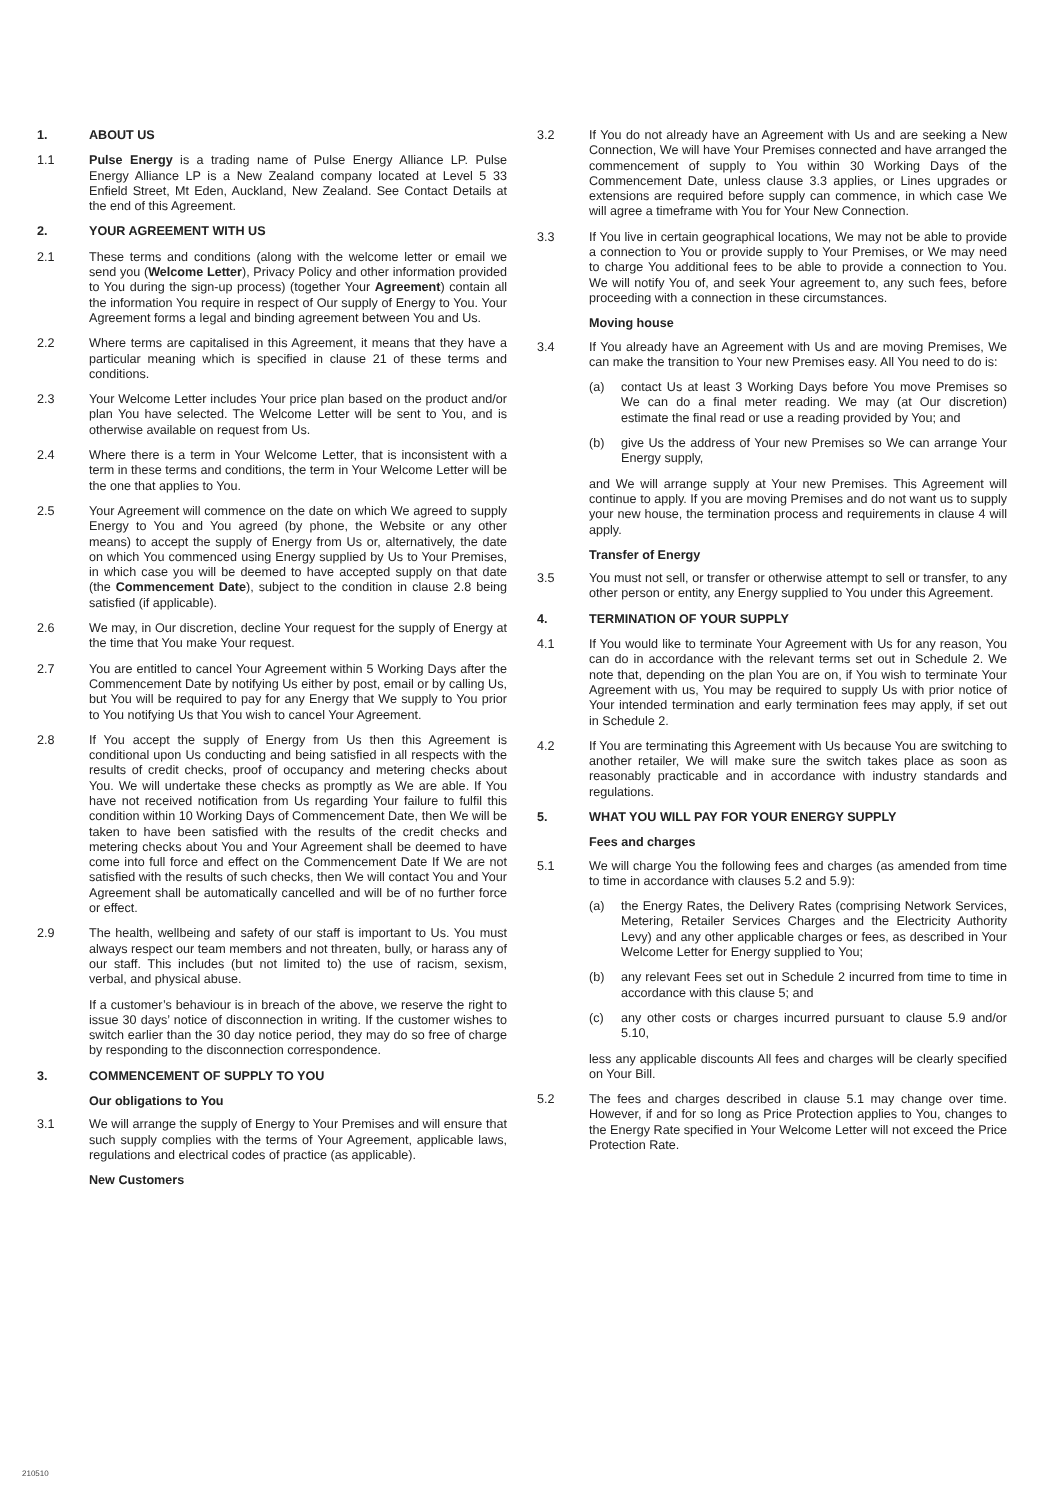1. ABOUT US
1.1 Pulse Energy is a trading name of Pulse Energy Alliance LP. Pulse Energy Alliance LP is a New Zealand company located at Level 5 33 Enfield Street, Mt Eden, Auckland, New Zealand. See Contact Details at the end of this Agreement.
2. YOUR AGREEMENT WITH US
2.1 These terms and conditions (along with the welcome letter or email we send you (Welcome Letter), Privacy Policy and other information provided to You during the sign-up process) (together Your Agreement) contain all the information You require in respect of Our supply of Energy to You. Your Agreement forms a legal and binding agreement between You and Us.
2.2 Where terms are capitalised in this Agreement, it means that they have a particular meaning which is specified in clause 21 of these terms and conditions.
2.3 Your Welcome Letter includes Your price plan based on the product and/or plan You have selected. The Welcome Letter will be sent to You, and is otherwise available on request from Us.
2.4 Where there is a term in Your Welcome Letter, that is inconsistent with a term in these terms and conditions, the term in Your Welcome Letter will be the one that applies to You.
2.5 Your Agreement will commence on the date on which We agreed to supply Energy to You and You agreed (by phone, the Website or any other means) to accept the supply of Energy from Us or, alternatively, the date on which You commenced using Energy supplied by Us to Your Premises, in which case you will be deemed to have accepted supply on that date (the Commencement Date), subject to the condition in clause 2.8 being satisfied (if applicable).
2.6 We may, in Our discretion, decline Your request for the supply of Energy at the time that You make Your request.
2.7 You are entitled to cancel Your Agreement within 5 Working Days after the Commencement Date by notifying Us either by post, email or by calling Us, but You will be required to pay for any Energy that We supply to You prior to You notifying Us that You wish to cancel Your Agreement.
2.8 If You accept the supply of Energy from Us then this Agreement is conditional upon Us conducting and being satisfied in all respects with the results of credit checks, proof of occupancy and metering checks about You. We will undertake these checks as promptly as We are able. If You have not received notification from Us regarding Your failure to fulfil this condition within 10 Working Days of Commencement Date, then We will be taken to have been satisfied with the results of the credit checks and metering checks about You and Your Agreement shall be deemed to have come into full force and effect on the Commencement Date If We are not satisfied with the results of such checks, then We will contact You and Your Agreement shall be automatically cancelled and will be of no further force or effect.
2.9 The health, wellbeing and safety of our staff is important to Us. You must always respect our team members and not threaten, bully, or harass any of our staff. This includes (but not limited to) the use of racism, sexism, verbal, and physical abuse.
If a customer’s behaviour is in breach of the above, we reserve the right to issue 30 days’ notice of disconnection in writing. If the customer wishes to switch earlier than the 30 day notice period, they may do so free of charge by responding to the disconnection correspondence.
3. COMMENCEMENT OF SUPPLY TO YOU
Our obligations to You
3.1 We will arrange the supply of Energy to Your Premises and will ensure that such supply complies with the terms of Your Agreement, applicable laws, regulations and electrical codes of practice (as applicable).
New Customers
3.2 If You do not already have an Agreement with Us and are seeking a New Connection, We will have Your Premises connected and have arranged the commencement of supply to You within 30 Working Days of the Commencement Date, unless clause 3.3 applies, or Lines upgrades or extensions are required before supply can commence, in which case We will agree a timeframe with You for Your New Connection.
3.3 If You live in certain geographical locations, We may not be able to provide a connection to You or provide supply to Your Premises, or We may need to charge You additional fees to be able to provide a connection to You. We will notify You of, and seek Your agreement to, any such fees, before proceeding with a connection in these circumstances.
Moving house
3.4 If You already have an Agreement with Us and are moving Premises, We can make the transition to Your new Premises easy. All You need to do is:
(a) contact Us at least 3 Working Days before You move Premises so We can do a final meter reading. We may (at Our discretion) estimate the final read or use a reading provided by You; and
(b) give Us the address of Your new Premises so We can arrange Your Energy supply,
and We will arrange supply at Your new Premises. This Agreement will continue to apply. If you are moving Premises and do not want us to supply your new house, the termination process and requirements in clause 4 will apply.
Transfer of Energy
3.5 You must not sell, or transfer or otherwise attempt to sell or transfer, to any other person or entity, any Energy supplied to You under this Agreement.
4. TERMINATION OF YOUR SUPPLY
4.1 If You would like to terminate Your Agreement with Us for any reason, You can do in accordance with the relevant terms set out in Schedule 2. We note that, depending on the plan You are on, if You wish to terminate Your Agreement with us, You may be required to supply Us with prior notice of Your intended termination and early termination fees may apply, if set out in Schedule 2.
4.2 If You are terminating this Agreement with Us because You are switching to another retailer, We will make sure the switch takes place as soon as reasonably practicable and in accordance with industry standards and regulations.
5. WHAT YOU WILL PAY FOR YOUR ENERGY SUPPLY
Fees and charges
5.1 We will charge You the following fees and charges (as amended from time to time in accordance with clauses 5.2 and 5.9):
(a) the Energy Rates, the Delivery Rates (comprising Network Services, Metering, Retailer Services Charges and the Electricity Authority Levy) and any other applicable charges or fees, as described in Your Welcome Letter for Energy supplied to You;
(b) any relevant Fees set out in Schedule 2 incurred from time to time in accordance with this clause 5; and
(c) any other costs or charges incurred pursuant to clause 5.9 and/or 5.10,
less any applicable discounts All fees and charges will be clearly specified on Your Bill.
5.2 The fees and charges described in clause 5.1 may change over time. However, if and for so long as Price Protection applies to You, changes to the Energy Rate specified in Your Welcome Letter will not exceed the Price Protection Rate.
210510